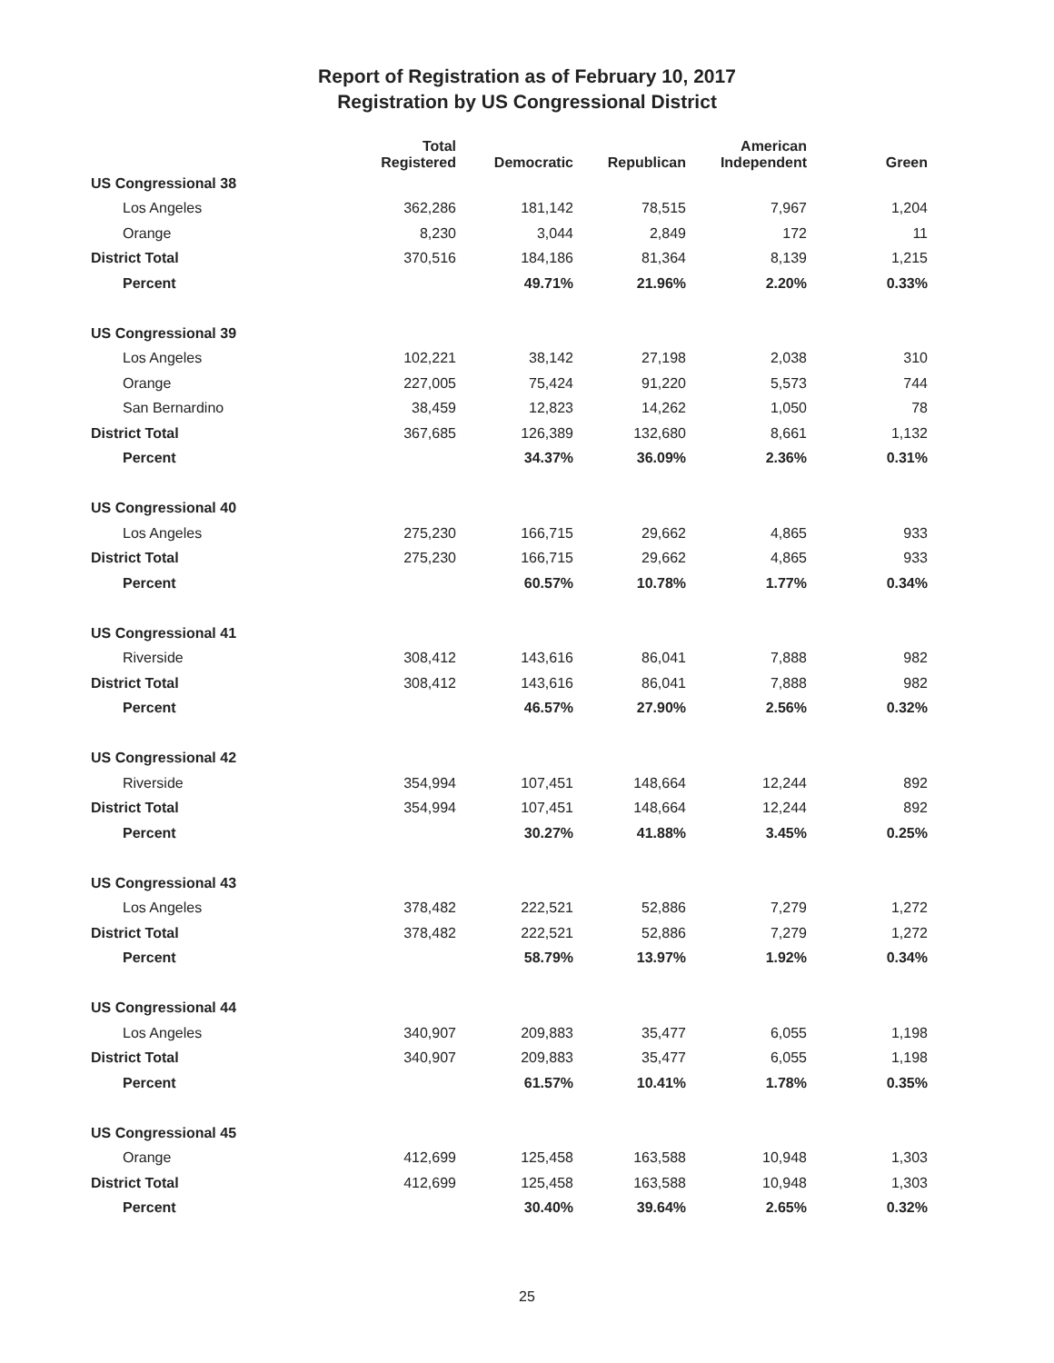Report of Registration as of February 10, 2017
Registration by US Congressional District
| | Total Registered | Democratic | Republican | American Independent | Green |
| --- | --- | --- | --- | --- | --- |
| US Congressional 38 | | | | | |
| Los Angeles | 362,286 | 181,142 | 78,515 | 7,967 | 1,204 |
| Orange | 8,230 | 3,044 | 2,849 | 172 | 11 |
| District Total | 370,516 | 184,186 | 81,364 | 8,139 | 1,215 |
| Percent | | 49.71% | 21.96% | 2.20% | 0.33% |
| US Congressional 39 | | | | | |
| Los Angeles | 102,221 | 38,142 | 27,198 | 2,038 | 310 |
| Orange | 227,005 | 75,424 | 91,220 | 5,573 | 744 |
| San Bernardino | 38,459 | 12,823 | 14,262 | 1,050 | 78 |
| District Total | 367,685 | 126,389 | 132,680 | 8,661 | 1,132 |
| Percent | | 34.37% | 36.09% | 2.36% | 0.31% |
| US Congressional 40 | | | | | |
| Los Angeles | 275,230 | 166,715 | 29,662 | 4,865 | 933 |
| District Total | 275,230 | 166,715 | 29,662 | 4,865 | 933 |
| Percent | | 60.57% | 10.78% | 1.77% | 0.34% |
| US Congressional 41 | | | | | |
| Riverside | 308,412 | 143,616 | 86,041 | 7,888 | 982 |
| District Total | 308,412 | 143,616 | 86,041 | 7,888 | 982 |
| Percent | | 46.57% | 27.90% | 2.56% | 0.32% |
| US Congressional 42 | | | | | |
| Riverside | 354,994 | 107,451 | 148,664 | 12,244 | 892 |
| District Total | 354,994 | 107,451 | 148,664 | 12,244 | 892 |
| Percent | | 30.27% | 41.88% | 3.45% | 0.25% |
| US Congressional 43 | | | | | |
| Los Angeles | 378,482 | 222,521 | 52,886 | 7,279 | 1,272 |
| District Total | 378,482 | 222,521 | 52,886 | 7,279 | 1,272 |
| Percent | | 58.79% | 13.97% | 1.92% | 0.34% |
| US Congressional 44 | | | | | |
| Los Angeles | 340,907 | 209,883 | 35,477 | 6,055 | 1,198 |
| District Total | 340,907 | 209,883 | 35,477 | 6,055 | 1,198 |
| Percent | | 61.57% | 10.41% | 1.78% | 0.35% |
| US Congressional 45 | | | | | |
| Orange | 412,699 | 125,458 | 163,588 | 10,948 | 1,303 |
| District Total | 412,699 | 125,458 | 163,588 | 10,948 | 1,303 |
| Percent | | 30.40% | 39.64% | 2.65% | 0.32% |
25